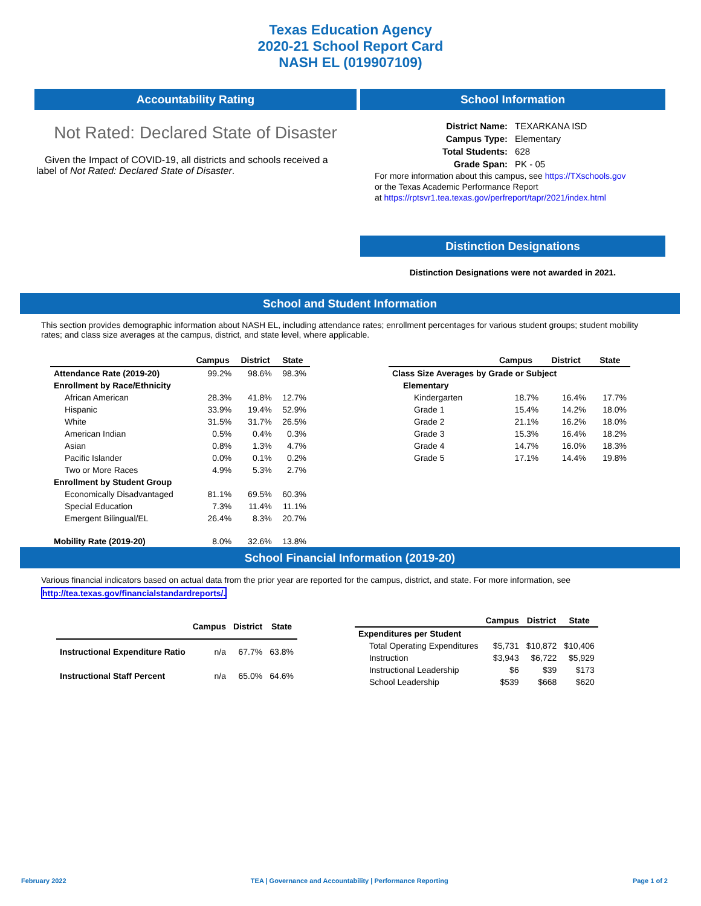Texas Education Agency
2020-21 School Report Card
NASH EL (019907109)
Accountability Rating
Not Rated: Declared State of Disaster
Given the Impact of COVID-19, all districts and schools received a label of Not Rated: Declared State of Disaster.
School Information
| District Name: | TEXARKANA ISD |
| Campus Type: | Elementary |
| Total Students: | 628 |
| Grade Span: | PK - 05 |
For more information about this campus, see https://TXschools.gov
or the Texas Academic Performance Report
at https://rptsvr1.tea.texas.gov/perfreport/tapr/2021/index.html
Distinction Designations
Distinction Designations were not awarded in 2021.
School and Student Information
This section provides demographic information about NASH EL, including attendance rates; enrollment percentages for various student groups; student mobility rates; and class size averages at the campus, district, and state level, where applicable.
| | Campus | District | State |
| --- | --- | --- | --- |
| Attendance Rate (2019-20) | 99.2% | 98.6% | 98.3% |
| Enrollment by Race/Ethnicity | | | |
| African American | 28.3% | 41.8% | 12.7% |
| Hispanic | 33.9% | 19.4% | 52.9% |
| White | 31.5% | 31.7% | 26.5% |
| American Indian | 0.5% | 0.4% | 0.3% |
| Asian | 0.8% | 1.3% | 4.7% |
| Pacific Islander | 0.0% | 0.1% | 0.2% |
| Two or More Races | 4.9% | 5.3% | 2.7% |
| Enrollment by Student Group | | | |
| Economically Disadvantaged | 81.1% | 69.5% | 60.3% |
| Special Education | 7.3% | 11.4% | 11.1% |
| Emergent Bilingual/EL | 26.4% | 8.3% | 20.7% |
| Mobility Rate (2019-20) | 8.0% | 32.6% | 13.8% |
| | Campus | District | State |
| --- | --- | --- | --- |
| Class Size Averages by Grade or Subject | | | |
| Elementary | | | |
| Kindergarten | 18.7% | 16.4% | 17.7% |
| Grade 1 | 15.4% | 14.2% | 18.0% |
| Grade 2 | 21.1% | 16.2% | 18.0% |
| Grade 3 | 15.3% | 16.4% | 18.2% |
| Grade 4 | 14.7% | 16.0% | 18.3% |
| Grade 5 | 17.1% | 14.4% | 19.8% |
School Financial Information (2019-20)
Various financial indicators based on actual data from the prior year are reported for the campus, district, and state. For more information, see
http://tea.texas.gov/financialstandardreports/.
| | Campus | District | State |
| --- | --- | --- | --- |
| Instructional Expenditure Ratio | n/a | 67.7% | 63.8% |
| Instructional Staff Percent | n/a | 65.0% | 64.6% |
| | Campus | District | State |
| --- | --- | --- | --- |
| Expenditures per Student | | | |
| Total Operating Expenditures | $5,731 | $10,872 | $10,406 |
| Instruction | $3,943 | $6,722 | $5,929 |
| Instructional Leadership | $6 | $39 | $173 |
| School Leadership | $539 | $668 | $620 |
February 2022 TEA | Governance and Accountability | Performance Reporting Page 1 of 2